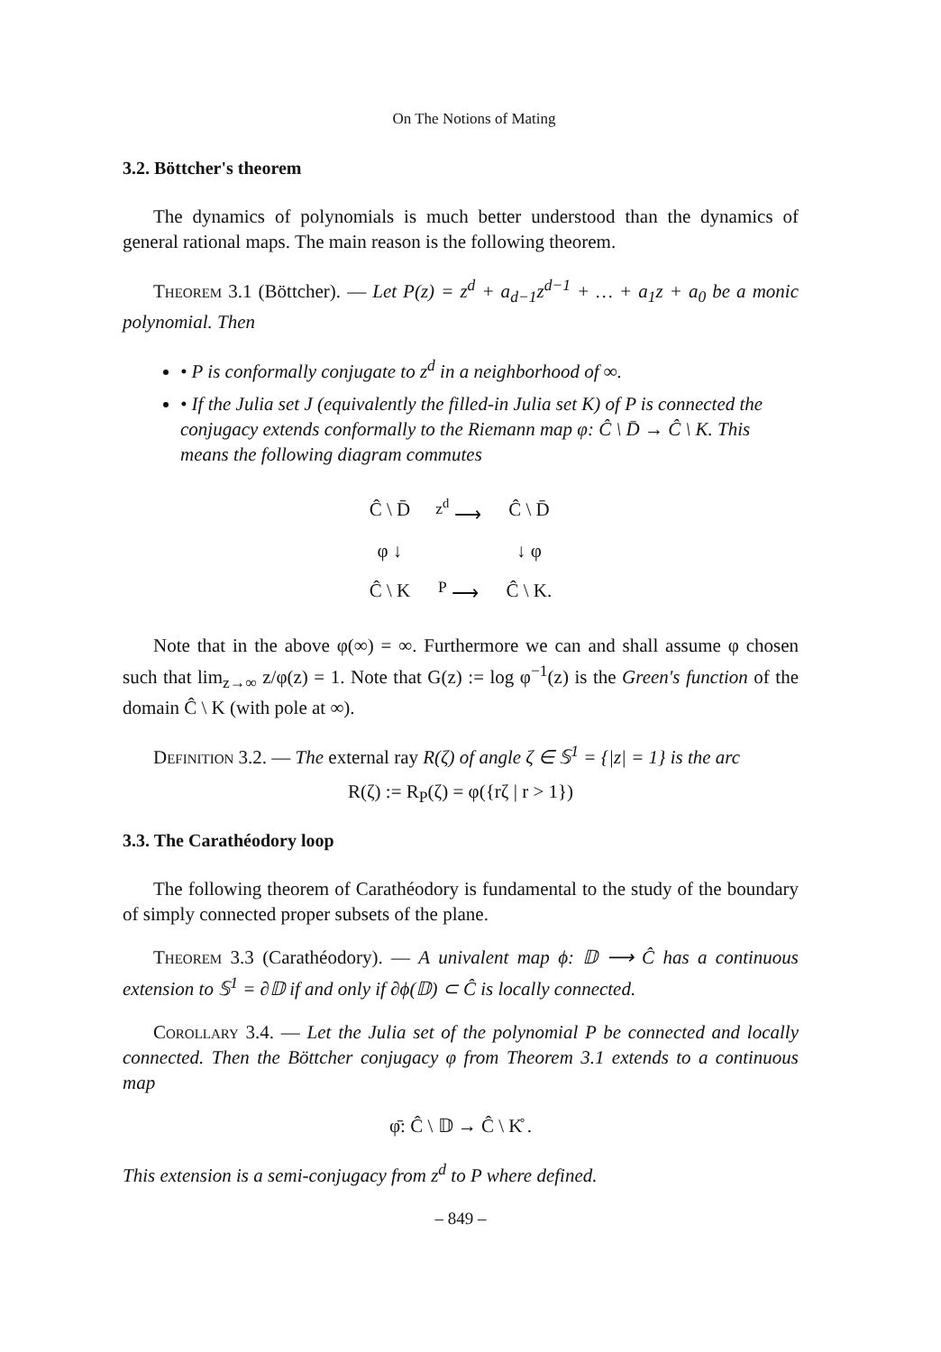On The Notions of Mating
3.2. Böttcher's theorem
The dynamics of polynomials is much better understood than the dynamics of general rational maps. The main reason is the following theorem.
Theorem 3.1 (Böttcher). — Let P(z) = z<sup>d</sup> + a<sub>d−1</sub>z<sup>d−1</sup> + … + a<sub>1</sub>z + a<sub>0</sub> be a monic polynomial. Then
• P is conformally conjugate to z<sup>d</sup> in a neighborhood of ∞.
• If the Julia set J (equivalently the filled-in Julia set K) of P is connected the conjugacy extends conformally to the Riemann map φ: Ĉ \ D̄ → Ĉ \ K. This means the following diagram commutes
| Ĉ \ D̄ | <sup>z<sup>d</sup></sup> ⟶ | Ĉ \ D̄ |
| φ ↓ | | ↓ φ |
| Ĉ \ K | <sup>P</sup> ⟶ | Ĉ \ K. |
Note that in the above φ(∞) = ∞. Furthermore we can and shall assume φ chosen such that lim<sub>z→∞</sub> z/φ(z) = 1. Note that G(z) := log φ<sup>−1</sup>(z) is the Green's function of the domain Ĉ \ K (with pole at ∞).
Definition 3.2. — The external ray R(ζ) of angle ζ ∈ 𝕊<sup>1</sup> = {|z| = 1} is the arc
R(ζ) := R<sub>P</sub>(ζ) = φ({rζ | r > 1})
3.3. The Carathéodory loop
The following theorem of Carathéodory is fundamental to the study of the boundary of simply connected proper subsets of the plane.
Theorem 3.3 (Carathéodory). — A univalent map ϕ: 𝔻 ⟶ Ĉ has a continuous extension to 𝕊<sup>1</sup> = ∂𝔻 if and only if ∂ϕ(𝔻) ⊂ Ĉ is locally connected.
Corollary 3.4. — Let the Julia set of the polynomial P be connected and locally connected. Then the Böttcher conjugacy φ from Theorem 3.1 extends to a continuous map
φ̄: Ĉ \ 𝔻 → Ĉ \ K̊ .
This extension is a semi-conjugacy from z<sup>d</sup> to P where defined.
– 849 –